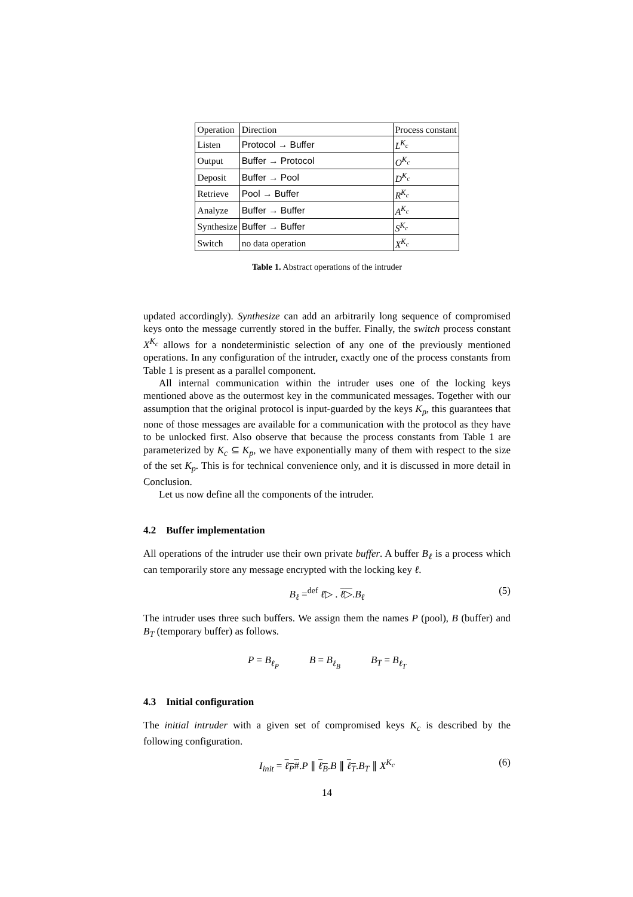| Operation | Direction | Process constant |
| --- | --- | --- |
| Listen | Protocol → Buffer | L<sup>K<sub>c</sub></sup> |
| Output | Buffer → Protocol | O<sup>K<sub>c</sub></sup> |
| Deposit | Buffer → Pool | D<sup>K<sub>c</sub></sup> |
| Retrieve | Pool → Buffer | R<sup>K<sub>c</sub></sup> |
| Analyze | Buffer → Buffer | A<sup>K<sub>c</sub></sup> |
| Synthesize | Buffer → Buffer | S<sup>K<sub>c</sub></sup> |
| Switch | no data operation | X<sup>K<sub>c</sub></sup> |
Table 1. Abstract operations of the intruder
updated accordingly). Synthesize can add an arbitrarily long sequence of compromised keys onto the message currently stored in the buffer. Finally, the switch process constant X<sup>K<sub>c</sub></sup> allows for a nondeterministic selection of any one of the previously mentioned operations. In any configuration of the intruder, exactly one of the process constants from Table 1 is present as a parallel component.
All internal communication within the intruder uses one of the locking keys mentioned above as the outermost key in the communicated messages. Together with our assumption that the original protocol is input-guarded by the keys K<sub>p</sub>, this guarantees that none of those messages are available for a communication with the protocol as they have to be unlocked first. Also observe that because the process constants from Table 1 are parameterized by K<sub>c</sub> ⊆ K<sub>p</sub>, we have exponentially many of them with respect to the size of the set K<sub>p</sub>. This is for technical convenience only, and it is discussed in more detail in Conclusion.
Let us now define all the components of the intruder.
4.2 Buffer implementation
All operations of the intruder use their own private buffer. A buffer B<sub>ℓ</sub> is a process which can temporarily store any message encrypted with the locking key ℓ.
B<sub>ℓ</sub> =<sup>def</sup> ℓ▷ . ℓ▷.B<sub>ℓ</sub> (5)
The intruder uses three such buffers. We assign them the names P (pool), B (buffer) and B<sub>T</sub> (temporary buffer) as follows.
P = B<sub>ℓ<sub>P</sub></sub> B = B<sub>ℓ<sub>B</sub></sub> B<sub>T</sub> = B<sub>ℓ<sub>T</sub></sub>
4.3 Initial configuration
The initial intruder with a given set of compromised keys K<sub>c</sub> is described by the following configuration.
I<sub>init</sub> = ℓ<sub>P</sub>#.P ∥ ℓ<sub>B</sub>.B ∥ ℓ<sub>T</sub>.B<sub>T</sub> ∥ X<sup>K<sub>c</sub></sup> (6)
14